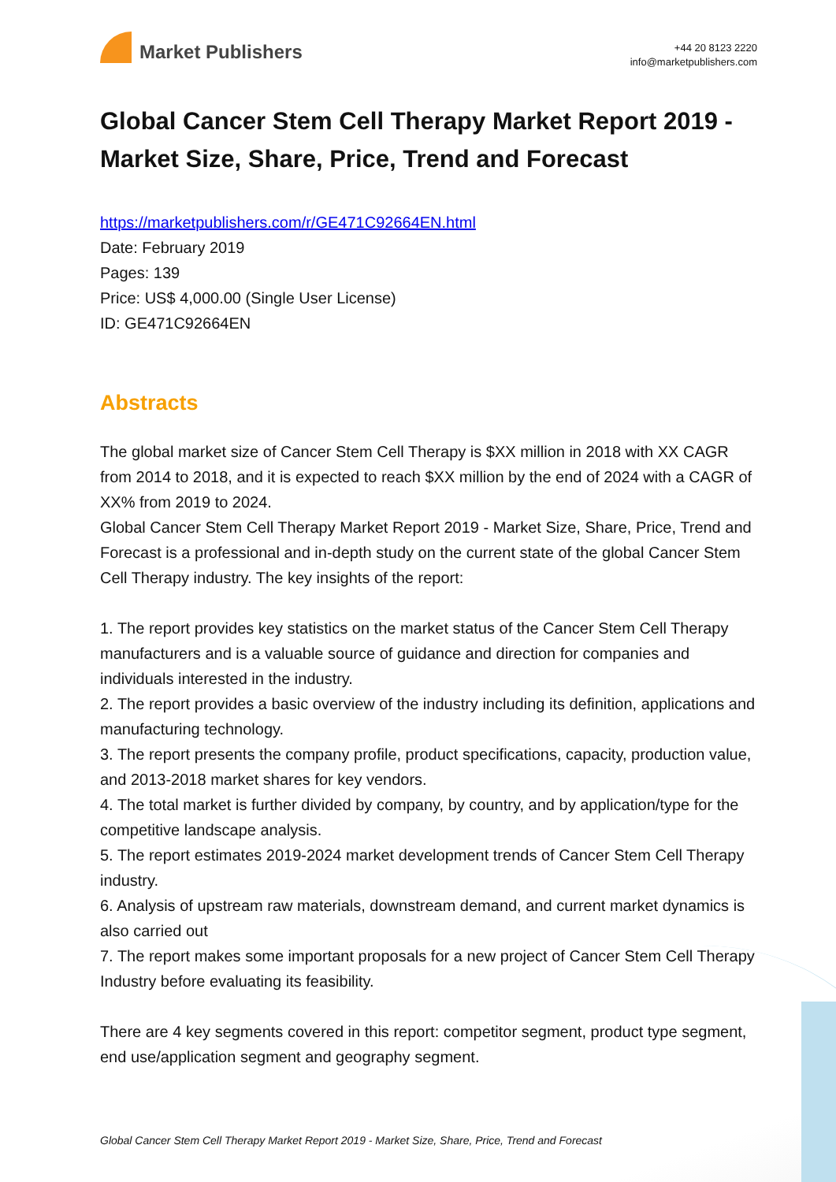Market Publishers
+44 20 8123 2220
info@marketpublishers.com
Global Cancer Stem Cell Therapy Market Report 2019 - Market Size, Share, Price, Trend and Forecast
https://marketpublishers.com/r/GE471C92664EN.html
Date: February 2019
Pages: 139
Price: US$ 4,000.00 (Single User License)
ID: GE471C92664EN
Abstracts
The global market size of Cancer Stem Cell Therapy is $XX million in 2018 with XX CAGR from 2014 to 2018, and it is expected to reach $XX million by the end of 2024 with a CAGR of XX% from 2019 to 2024.
Global Cancer Stem Cell Therapy Market Report 2019 - Market Size, Share, Price, Trend and Forecast is a professional and in-depth study on the current state of the global Cancer Stem Cell Therapy industry. The key insights of the report:
1. The report provides key statistics on the market status of the Cancer Stem Cell Therapy manufacturers and is a valuable source of guidance and direction for companies and individuals interested in the industry.
2. The report provides a basic overview of the industry including its definition, applications and manufacturing technology.
3. The report presents the company profile, product specifications, capacity, production value, and 2013-2018 market shares for key vendors.
4. The total market is further divided by company, by country, and by application/type for the competitive landscape analysis.
5. The report estimates 2019-2024 market development trends of Cancer Stem Cell Therapy industry.
6. Analysis of upstream raw materials, downstream demand, and current market dynamics is also carried out
7. The report makes some important proposals for a new project of Cancer Stem Cell Therapy Industry before evaluating its feasibility.
There are 4 key segments covered in this report: competitor segment, product type segment, end use/application segment and geography segment.
Global Cancer Stem Cell Therapy Market Report 2019 - Market Size, Share, Price, Trend and Forecast